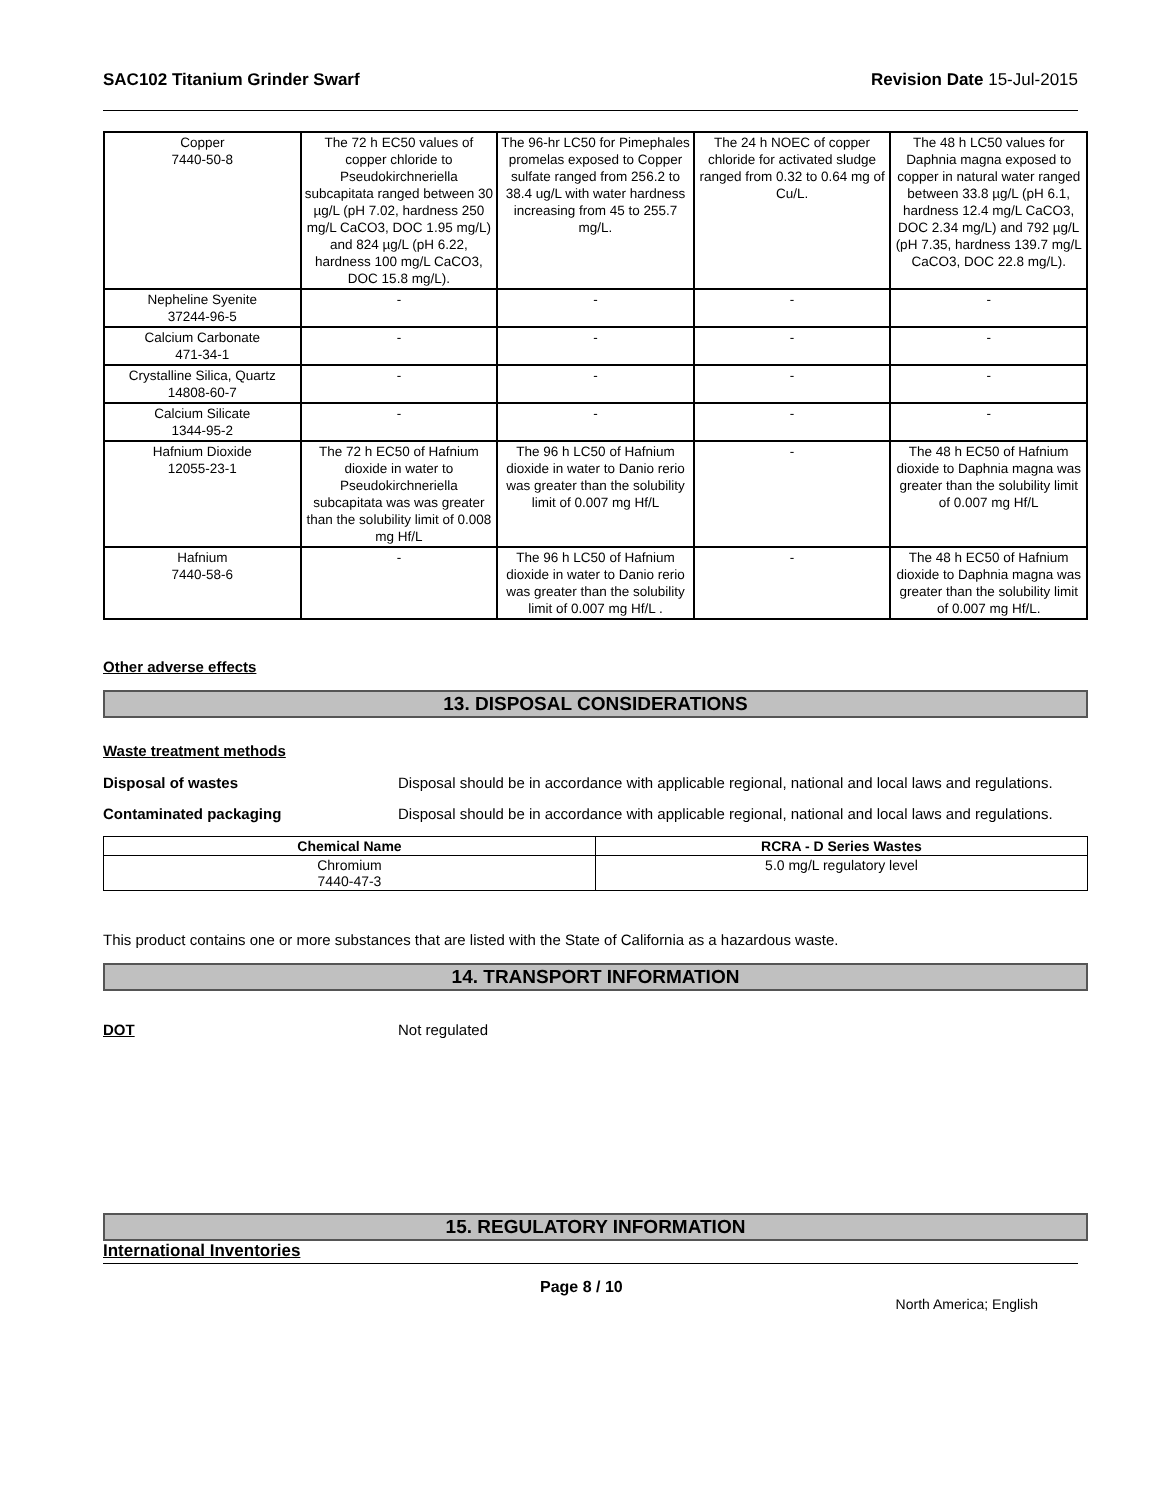SAC102 Titanium Grinder Swarf Revision Date 15-Jul-2015
| Copper 7440-50-8 | The 72 h EC50 values of copper chloride to Pseudokirchneriella subcapitata ranged between 30 µg/L (pH 7.02, hardness 250 mg/L CaCO3, DOC 1.95 mg/L) and 824 µg/L (pH 6.22, hardness 100 mg/L CaCO3, DOC 15.8 mg/L). | The 96-hr LC50 for Pimephales promelas exposed to Copper sulfate ranged from 256.2 to 38.4 ug/L with water hardness increasing from 45 to 255.7 mg/L. | The 24 h NOEC of copper chloride for activated sludge ranged from 0.32 to 0.64 mg of Cu/L. | The 48 h LC50 values for Daphnia magna exposed to copper in natural water ranged between 33.8 µg/L (pH 6.1, hardness 12.4 mg/L CaCO3, DOC 2.34 mg/L) and 792 µg/L (pH 7.35, hardness 139.7 mg/L CaCO3, DOC 22.8 mg/L). |
| Nepheline Syenite 37244-96-5 | - | - | - | - |
| Calcium Carbonate 471-34-1 | - | - | - | - |
| Crystalline Silica, Quartz 14808-60-7 | - | - | - | - |
| Calcium Silicate 1344-95-2 | - | - | - | - |
| Hafnium Dioxide 12055-23-1 | The 72 h EC50 of Hafnium dioxide in water to Pseudokirchneriella subcapitata was was greater than the solubility limit of 0.008 mg Hf/L | The 96 h LC50 of Hafnium dioxide in water to Danio rerio was greater than the solubility limit of 0.007 mg Hf/L | - | The 48 h EC50 of Hafnium dioxide to Daphnia magna was greater than the solubility limit of 0.007 mg Hf/L |
| Hafnium 7440-58-6 | - | The 96 h LC50 of Hafnium dioxide in water to Danio rerio was greater than the solubility limit of 0.007 mg Hf/L . | - | The 48 h EC50 of Hafnium dioxide to Daphnia magna was greater than the solubility limit of 0.007 mg Hf/L. |
Other adverse effects
13. DISPOSAL CONSIDERATIONS
Waste treatment methods
Disposal of wastes Disposal should be in accordance with applicable regional, national and local laws and regulations.
Contaminated packaging Disposal should be in accordance with applicable regional, national and local laws and regulations.
| Chemical Name | RCRA - D Series Wastes |
| --- | --- |
| Chromium 7440-47-3 | 5.0 mg/L regulatory level |
This product contains one or more substances that are listed with the State of California as a hazardous waste.
14. TRANSPORT INFORMATION
DOT Not regulated
15. REGULATORY INFORMATION
International Inventories
Page 8 / 10 North America; English